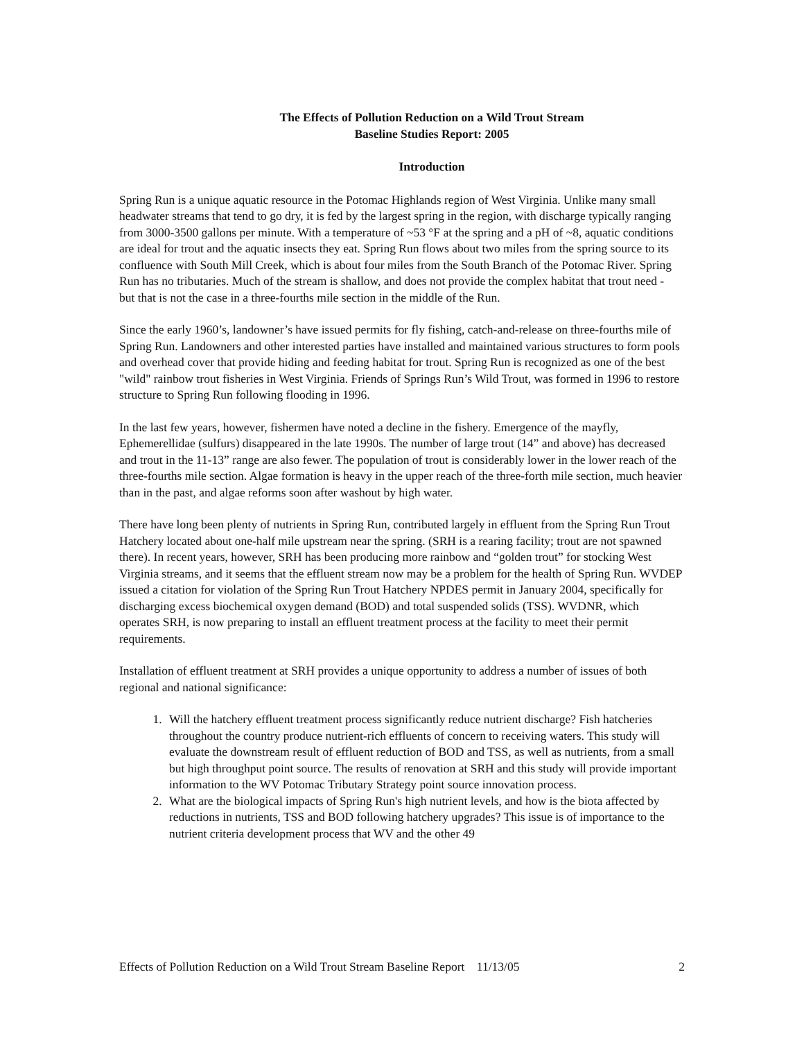The Effects of Pollution Reduction on a Wild Trout Stream
Baseline Studies Report: 2005
Introduction
Spring Run is a unique aquatic resource in the Potomac Highlands region of West Virginia. Unlike many small headwater streams that tend to go dry, it is fed by the largest spring in the region, with discharge typically ranging from 3000-3500 gallons per minute. With a temperature of ~53 °F at the spring and a pH of ~8, aquatic conditions are ideal for trout and the aquatic insects they eat. Spring Run flows about two miles from the spring source to its confluence with South Mill Creek, which is about four miles from the South Branch of the Potomac River. Spring Run has no tributaries. Much of the stream is shallow, and does not provide the complex habitat that trout need - but that is not the case in a three-fourths mile section in the middle of the Run.
Since the early 1960’s, landowner’s have issued permits for fly fishing, catch-and-release on three-fourths mile of Spring Run. Landowners and other interested parties have installed and maintained various structures to form pools and overhead cover that provide hiding and feeding habitat for trout. Spring Run is recognized as one of the best "wild" rainbow trout fisheries in West Virginia. Friends of Springs Run’s Wild Trout, was formed in 1996 to restore structure to Spring Run following flooding in 1996.
In the last few years, however, fishermen have noted a decline in the fishery. Emergence of the mayfly, Ephemerellidae (sulfurs) disappeared in the late 1990s. The number of large trout (14” and above) has decreased and trout in the 11-13” range are also fewer. The population of trout is considerably lower in the lower reach of the three-fourths mile section. Algae formation is heavy in the upper reach of the three-forth mile section, much heavier than in the past, and algae reforms soon after washout by high water.
There have long been plenty of nutrients in Spring Run, contributed largely in effluent from the Spring Run Trout Hatchery located about one-half mile upstream near the spring. (SRH is a rearing facility; trout are not spawned there). In recent years, however, SRH has been producing more rainbow and “golden trout” for stocking West Virginia streams, and it seems that the effluent stream now may be a problem for the health of Spring Run. WVDEP issued a citation for violation of the Spring Run Trout Hatchery NPDES permit in January 2004, specifically for discharging excess biochemical oxygen demand (BOD) and total suspended solids (TSS). WVDNR, which operates SRH, is now preparing to install an effluent treatment process at the facility to meet their permit requirements.
Installation of effluent treatment at SRH provides a unique opportunity to address a number of issues of both regional and national significance:
1. Will the hatchery effluent treatment process significantly reduce nutrient discharge? Fish hatcheries throughout the country produce nutrient-rich effluents of concern to receiving waters. This study will evaluate the downstream result of effluent reduction of BOD and TSS, as well as nutrients, from a small but high throughput point source. The results of renovation at SRH and this study will provide important information to the WV Potomac Tributary Strategy point source innovation process.
2. What are the biological impacts of Spring Run's high nutrient levels, and how is the biota affected by reductions in nutrients, TSS and BOD following hatchery upgrades? This issue is of importance to the nutrient criteria development process that WV and the other 49
Effects of Pollution Reduction on a Wild Trout Stream Baseline Report 11/13/05 2